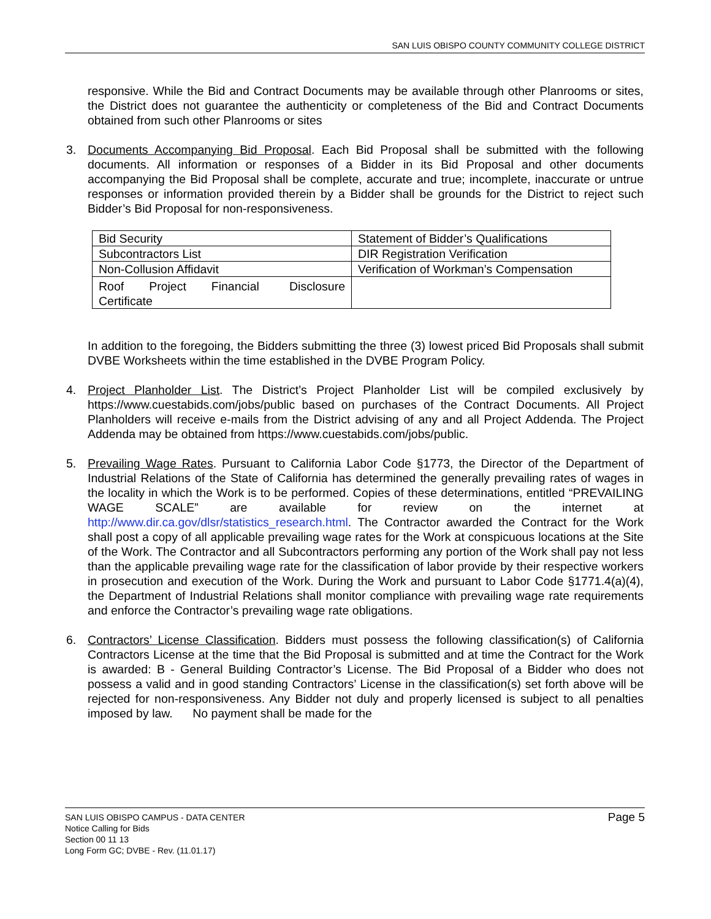SAN LUIS OBISPO COUNTY COMMUNITY COLLEGE DISTRICT
responsive. While the Bid and Contract Documents may be available through other Planrooms or sites, the District does not guarantee the authenticity or completeness of the Bid and Contract Documents obtained from such other Planrooms or sites
3. Documents Accompanying Bid Proposal. Each Bid Proposal shall be submitted with the following documents. All information or responses of a Bidder in its Bid Proposal and other documents accompanying the Bid Proposal shall be complete, accurate and true; incomplete, inaccurate or untrue responses or information provided therein by a Bidder shall be grounds for the District to reject such Bidder’s Bid Proposal for non-responsiveness.
| Bid Security | Statement of Bidder’s Qualifications |
| Subcontractors List | DIR Registration Verification |
| Non-Collusion Affidavit | Verification of Workman’s Compensation |
| Roof Project Financial Disclosure Certificate | |
In addition to the foregoing, the Bidders submitting the three (3) lowest priced Bid Proposals shall submit DVBE Worksheets within the time established in the DVBE Program Policy.
4. Project Planholder List. The District’s Project Planholder List will be compiled exclusively by https://www.cuestabids.com/jobs/public based on purchases of the Contract Documents. All Project Planholders will receive e-mails from the District advising of any and all Project Addenda. The Project Addenda may be obtained from https://www.cuestabids.com/jobs/public.
5. Prevailing Wage Rates. Pursuant to California Labor Code §1773, the Director of the Department of Industrial Relations of the State of California has determined the generally prevailing rates of wages in the locality in which the Work is to be performed. Copies of these determinations, entitled “PREVAILING WAGE SCALE” are available for review on the internet at http://www.dir.ca.gov/dlsr/statistics_research.html. The Contractor awarded the Contract for the Work shall post a copy of all applicable prevailing wage rates for the Work at conspicuous locations at the Site of the Work. The Contractor and all Subcontractors performing any portion of the Work shall pay not less than the applicable prevailing wage rate for the classification of labor provide by their respective workers in prosecution and execution of the Work. During the Work and pursuant to Labor Code §1771.4(a)(4), the Department of Industrial Relations shall monitor compliance with prevailing wage rate requirements and enforce the Contractor’s prevailing wage rate obligations.
6. Contractors’ License Classification. Bidders must possess the following classification(s) of California Contractors License at the time that the Bid Proposal is submitted and at time the Contract for the Work is awarded: B - General Building Contractor’s License. The Bid Proposal of a Bidder who does not possess a valid and in good standing Contractors’ License in the classification(s) set forth above will be rejected for non-responsiveness. Any Bidder not duly and properly licensed is subject to all penalties imposed by law. No payment shall be made for the
SAN LUIS OBISPO CAMPUS - DATA CENTER
Notice Calling for Bids
Section 00 11 13
Long Form GC; DVBE - Rev. (11.01.17)
Page 5